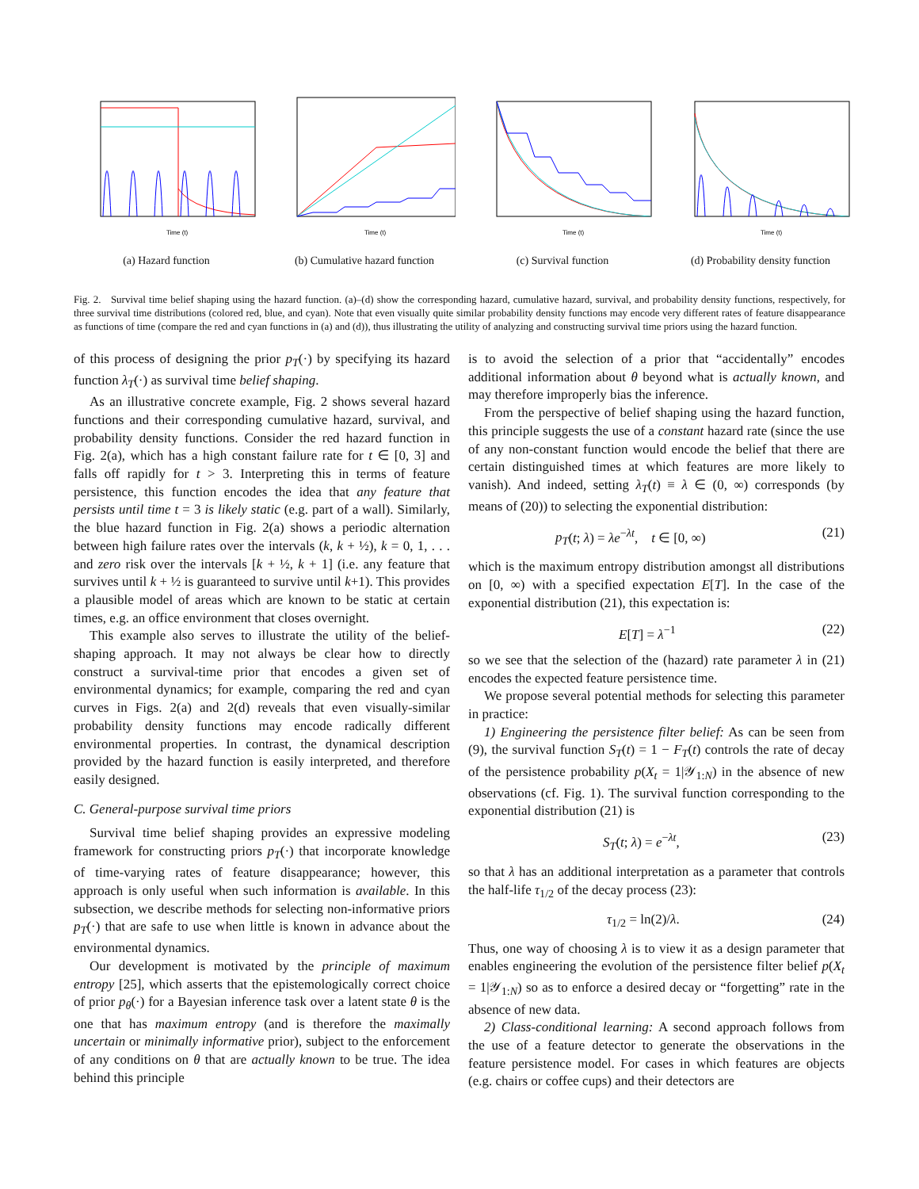Time (t)
(a) Hazard function
Time (t)
(b) Cumulative hazard function
Time (t)
(c) Survival function
Time (t)
(d) Probability density function
Fig. 2. Survival time belief shaping using the hazard function. (a)–(d) show the corresponding hazard, cumulative hazard, survival, and probability density functions, respectively, for three survival time distributions (colored red, blue, and cyan). Note that even visually quite similar probability density functions may encode very different rates of feature disappearance as functions of time (compare the red and cyan functions in (a) and (d)), thus illustrating the utility of analyzing and constructing survival time priors using the hazard function.
of this process of designing the prior p<sub>T</sub>(·) by specifying its hazard function λ<sub>T</sub>(·) as survival time belief shaping.
As an illustrative concrete example, Fig. 2 shows several hazard functions and their corresponding cumulative hazard, survival, and probability density functions. Consider the red hazard function in Fig. 2(a), which has a high constant failure rate for t ∈ [0, 3] and falls off rapidly for t > 3. Interpreting this in terms of feature persistence, this function encodes the idea that any feature that persists until time t = 3 is likely static (e.g. part of a wall). Similarly, the blue hazard function in Fig. 2(a) shows a periodic alternation between high failure rates over the intervals (k, k + ½), k = 0, 1, . . . and zero risk over the intervals [k + ½, k + 1] (i.e. any feature that survives until k + ½ is guaranteed to survive until k+1). This provides a plausible model of areas which are known to be static at certain times, e.g. an office environment that closes overnight.
This example also serves to illustrate the utility of the belief-shaping approach. It may not always be clear how to directly construct a survival-time prior that encodes a given set of environmental dynamics; for example, comparing the red and cyan curves in Figs. 2(a) and 2(d) reveals that even visually-similar probability density functions may encode radically different environmental properties. In contrast, the dynamical description provided by the hazard function is easily interpreted, and therefore easily designed.
C. General-purpose survival time priors
Survival time belief shaping provides an expressive modeling framework for constructing priors p<sub>T</sub>(·) that incorporate knowledge of time-varying rates of feature disappearance; however, this approach is only useful when such information is available. In this subsection, we describe methods for selecting non-informative priors p<sub>T</sub>(·) that are safe to use when little is known in advance about the environmental dynamics.
Our development is motivated by the principle of maximum entropy [25], which asserts that the epistemologically correct choice of prior p<sub>θ</sub>(·) for a Bayesian inference task over a latent state θ is the one that has maximum entropy (and is therefore the maximally uncertain or minimally informative prior), subject to the enforcement of any conditions on θ that are actually known to be true. The idea behind this principle
is to avoid the selection of a prior that “accidentally” encodes additional information about θ beyond what is actually known, and may therefore improperly bias the inference.
From the perspective of belief shaping using the hazard function, this principle suggests the use of a constant hazard rate (since the use of any non-constant function would encode the belief that there are certain distinguished times at which features are more likely to vanish). And indeed, setting λ<sub>T</sub>(t) ≡ λ ∈ (0, ∞) corresponds (by means of (20)) to selecting the exponential distribution:
p<sub>T</sub>(t; λ) = λe<sup>−λt</sup>, t ∈ [0, ∞) (21)
which is the maximum entropy distribution amongst all distributions on [0, ∞) with a specified expectation E[T]. In the case of the exponential distribution (21), this expectation is:
E[T] = λ<sup>−1</sup> (22)
so we see that the selection of the (hazard) rate parameter λ in (21) encodes the expected feature persistence time.
We propose several potential methods for selecting this parameter in practice:
1) Engineering the persistence filter belief: As can be seen from (9), the survival function S<sub>T</sub>(t) = 1 − F<sub>T</sub>(t) controls the rate of decay of the persistence probability p(X<sub>t</sub> = 1|𝒴<sub>1:N</sub>) in the absence of new observations (cf. Fig. 1). The survival function corresponding to the exponential distribution (21) is
S<sub>T</sub>(t; λ) = e<sup>−λt</sup>, (23)
so that λ has an additional interpretation as a parameter that controls the half-life τ<sub>1/2</sub> of the decay process (23):
τ<sub>1/2</sub> = ln(2)/λ. (24)
Thus, one way of choosing λ is to view it as a design parameter that enables engineering the evolution of the persistence filter belief p(X<sub>t</sub> = 1|𝒴<sub>1:N</sub>) so as to enforce a desired decay or “forgetting” rate in the absence of new data.
2) Class-conditional learning: A second approach follows from the use of a feature detector to generate the observations in the feature persistence model. For cases in which features are objects (e.g. chairs or coffee cups) and their detectors are